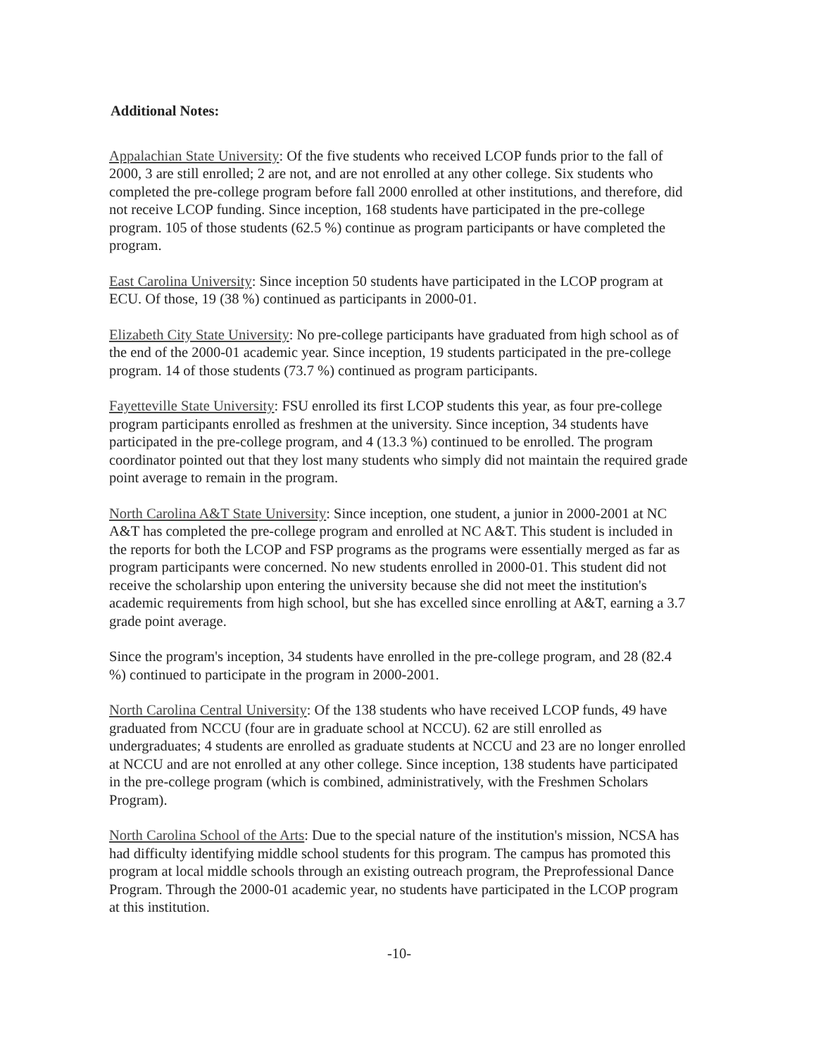Additional Notes:
Appalachian State University: Of the five students who received LCOP funds prior to the fall of 2000, 3 are still enrolled; 2 are not, and are not enrolled at any other college. Six students who completed the pre-college program before fall 2000 enrolled at other institutions, and therefore, did not receive LCOP funding. Since inception, 168 students have participated in the pre-college program. 105 of those students (62.5 %) continue as program participants or have completed the program.
East Carolina University: Since inception 50 students have participated in the LCOP program at ECU. Of those, 19 (38 %) continued as participants in 2000-01.
Elizabeth City State University: No pre-college participants have graduated from high school as of the end of the 2000-01 academic year. Since inception, 19 students participated in the pre-college program. 14 of those students (73.7 %) continued as program participants.
Fayetteville State University: FSU enrolled its first LCOP students this year, as four pre-college program participants enrolled as freshmen at the university. Since inception, 34 students have participated in the pre-college program, and 4 (13.3 %) continued to be enrolled. The program coordinator pointed out that they lost many students who simply did not maintain the required grade point average to remain in the program.
North Carolina A&T State University: Since inception, one student, a junior in 2000-2001 at NC A&T has completed the pre-college program and enrolled at NC A&T. This student is included in the reports for both the LCOP and FSP programs as the programs were essentially merged as far as program participants were concerned. No new students enrolled in 2000-01. This student did not receive the scholarship upon entering the university because she did not meet the institution's academic requirements from high school, but she has excelled since enrolling at A&T, earning a 3.7 grade point average.
Since the program's inception, 34 students have enrolled in the pre-college program, and 28 (82.4 %) continued to participate in the program in 2000-2001.
North Carolina Central University: Of the 138 students who have received LCOP funds, 49 have graduated from NCCU (four are in graduate school at NCCU). 62 are still enrolled as undergraduates; 4 students are enrolled as graduate students at NCCU and 23 are no longer enrolled at NCCU and are not enrolled at any other college. Since inception, 138 students have participated in the pre-college program (which is combined, administratively, with the Freshmen Scholars Program).
North Carolina School of the Arts: Due to the special nature of the institution's mission, NCSA has had difficulty identifying middle school students for this program. The campus has promoted this program at local middle schools through an existing outreach program, the Preprofessional Dance Program. Through the 2000-01 academic year, no students have participated in the LCOP program at this institution.
-10-